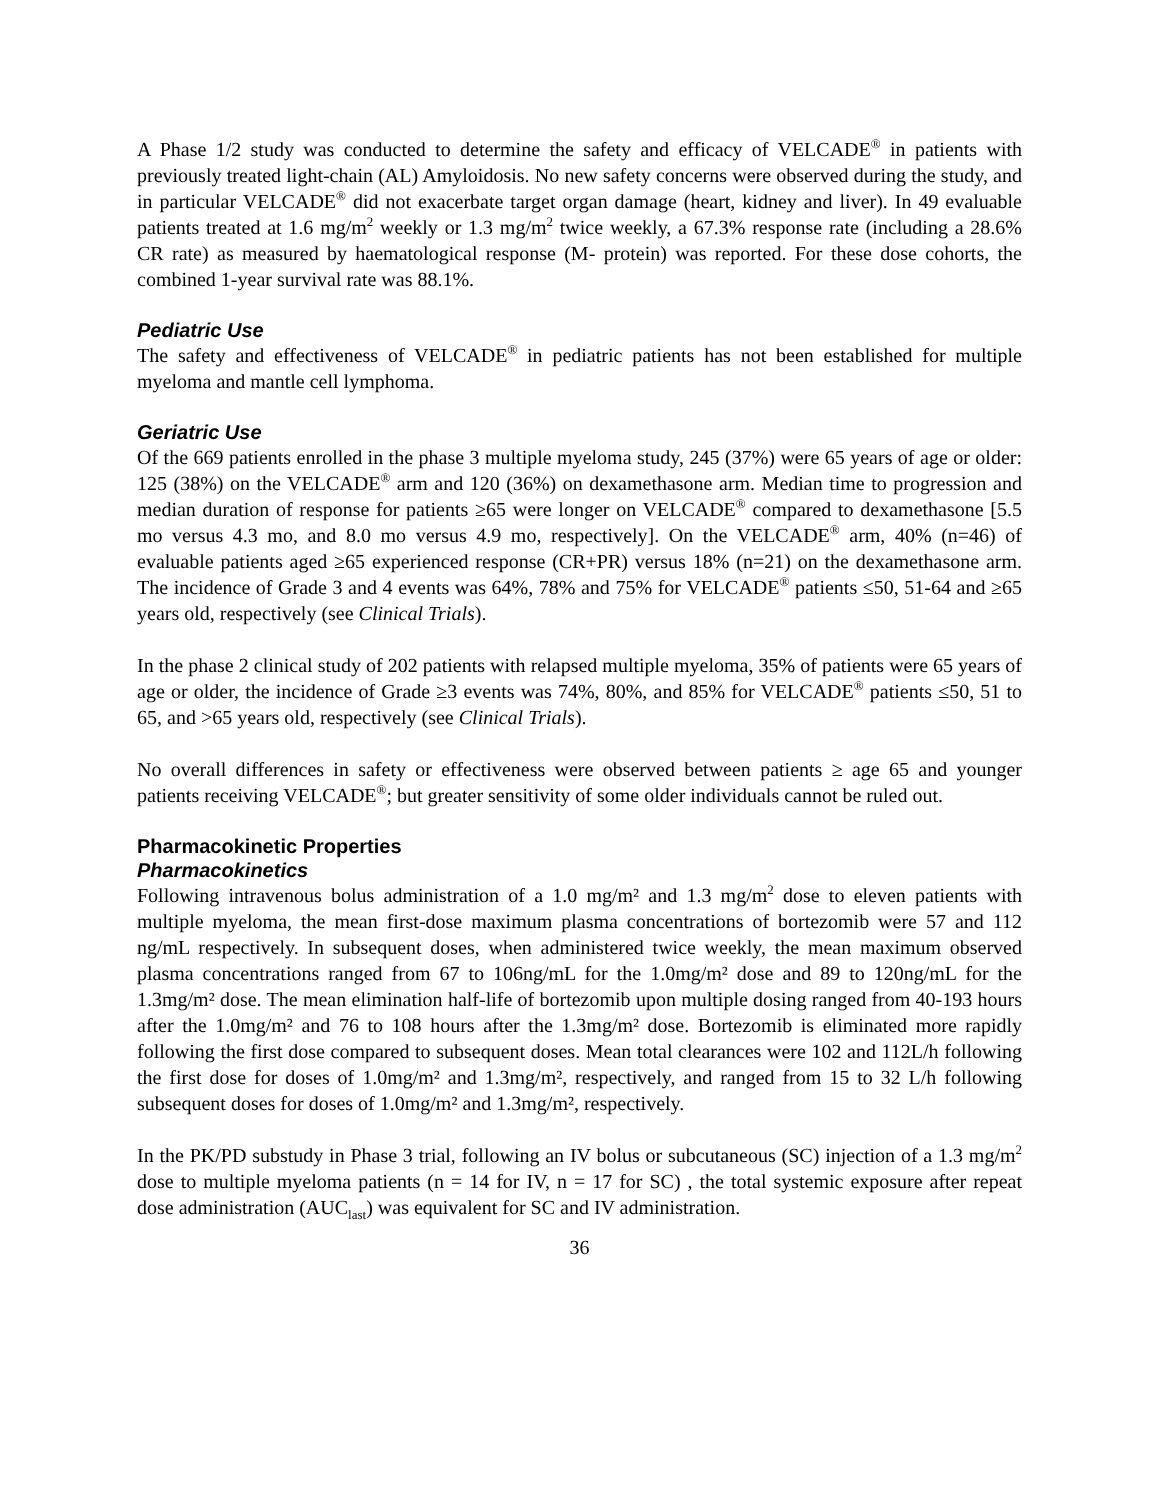A Phase 1/2 study was conducted to determine the safety and efficacy of VELCADE<sup>®</sup> in patients with previously treated light-chain (AL) Amyloidosis. No new safety concerns were observed during the study, and in particular VELCADE<sup>®</sup> did not exacerbate target organ damage (heart, kidney and liver). In 49 evaluable patients treated at 1.6 mg/m<sup>2</sup> weekly or 1.3 mg/m<sup>2</sup> twice weekly, a 67.3% response rate (including a 28.6% CR rate) as measured by haematological response (M- protein) was reported. For these dose cohorts, the combined 1-year survival rate was 88.1%.
Pediatric Use
The safety and effectiveness of VELCADE<sup>®</sup> in pediatric patients has not been established for multiple myeloma and mantle cell lymphoma.
Geriatric Use
Of the 669 patients enrolled in the phase 3 multiple myeloma study, 245 (37%) were 65 years of age or older: 125 (38%) on the VELCADE<sup>®</sup> arm and 120 (36%) on dexamethasone arm. Median time to progression and median duration of response for patients ≥65 were longer on VELCADE<sup>®</sup> compared to dexamethasone [5.5 mo versus 4.3 mo, and 8.0 mo versus 4.9 mo, respectively]. On the VELCADE<sup>®</sup> arm, 40% (n=46) of evaluable patients aged ≥65 experienced response (CR+PR) versus 18% (n=21) on the dexamethasone arm. The incidence of Grade 3 and 4 events was 64%, 78% and 75% for VELCADE<sup>®</sup> patients ≤50, 51-64 and ≥65 years old, respectively (see Clinical Trials).
In the phase 2 clinical study of 202 patients with relapsed multiple myeloma, 35% of patients were 65 years of age or older, the incidence of Grade ≥3 events was 74%, 80%, and 85% for VELCADE<sup>®</sup> patients ≤50, 51 to 65, and >65 years old, respectively (see Clinical Trials).
No overall differences in safety or effectiveness were observed between patients ≥ age 65 and younger patients receiving VELCADE<sup>®</sup>; but greater sensitivity of some older individuals cannot be ruled out.
Pharmacokinetic Properties
Pharmacokinetics
Following intravenous bolus administration of a 1.0 mg/m² and 1.3 mg/m<sup>2</sup> dose to eleven patients with multiple myeloma, the mean first-dose maximum plasma concentrations of bortezomib were 57 and 112 ng/mL respectively. In subsequent doses, when administered twice weekly, the mean maximum observed plasma concentrations ranged from 67 to 106ng/mL for the 1.0mg/m² dose and 89 to 120ng/mL for the 1.3mg/m² dose. The mean elimination half-life of bortezomib upon multiple dosing ranged from 40-193 hours after the 1.0mg/m² and 76 to 108 hours after the 1.3mg/m² dose. Bortezomib is eliminated more rapidly following the first dose compared to subsequent doses. Mean total clearances were 102 and 112L/h following the first dose for doses of 1.0mg/m² and 1.3mg/m², respectively, and ranged from 15 to 32 L/h following subsequent doses for doses of 1.0mg/m² and 1.3mg/m², respectively.
In the PK/PD substudy in Phase 3 trial, following an IV bolus or subcutaneous (SC) injection of a 1.3 mg/m<sup>2</sup> dose to multiple myeloma patients (n = 14 for IV, n = 17 for SC) , the total systemic exposure after repeat dose administration (AUC<sub>last</sub>) was equivalent for SC and IV administration.
36